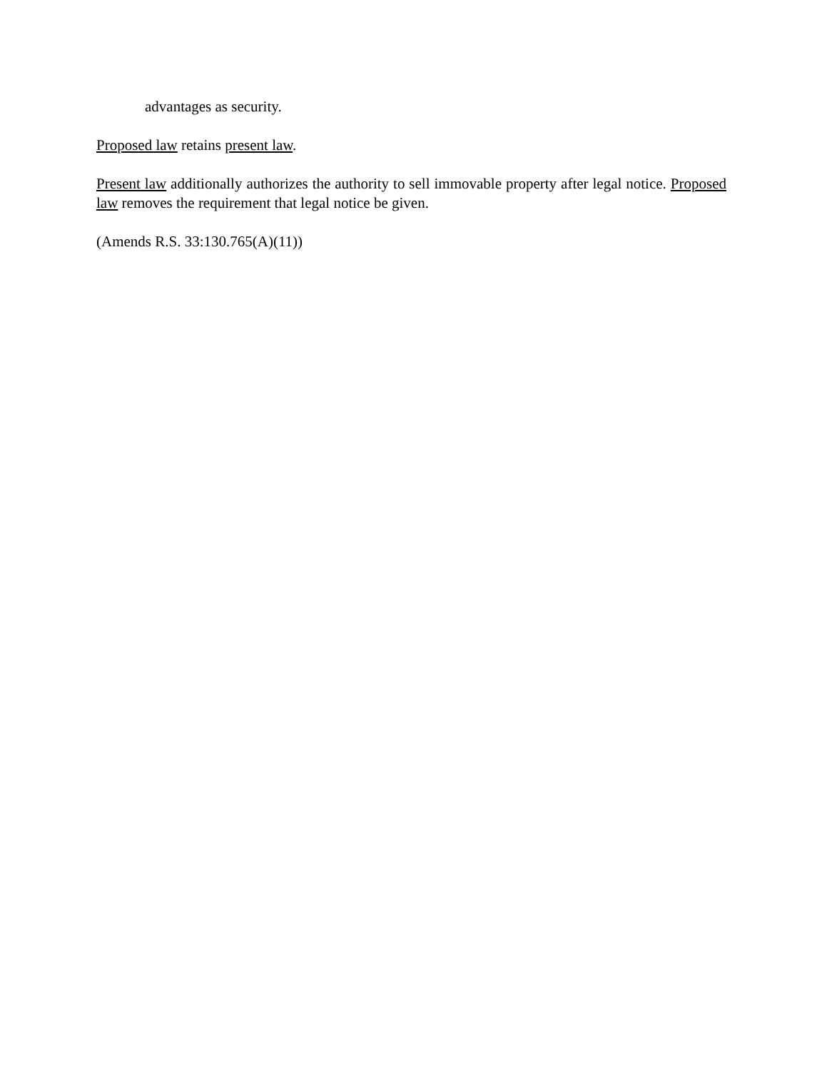advantages as security.
Proposed law retains present law.
Present law additionally authorizes the authority to sell immovable property after legal notice. Proposed law removes the requirement that legal notice be given.
(Amends R.S. 33:130.765(A)(11))